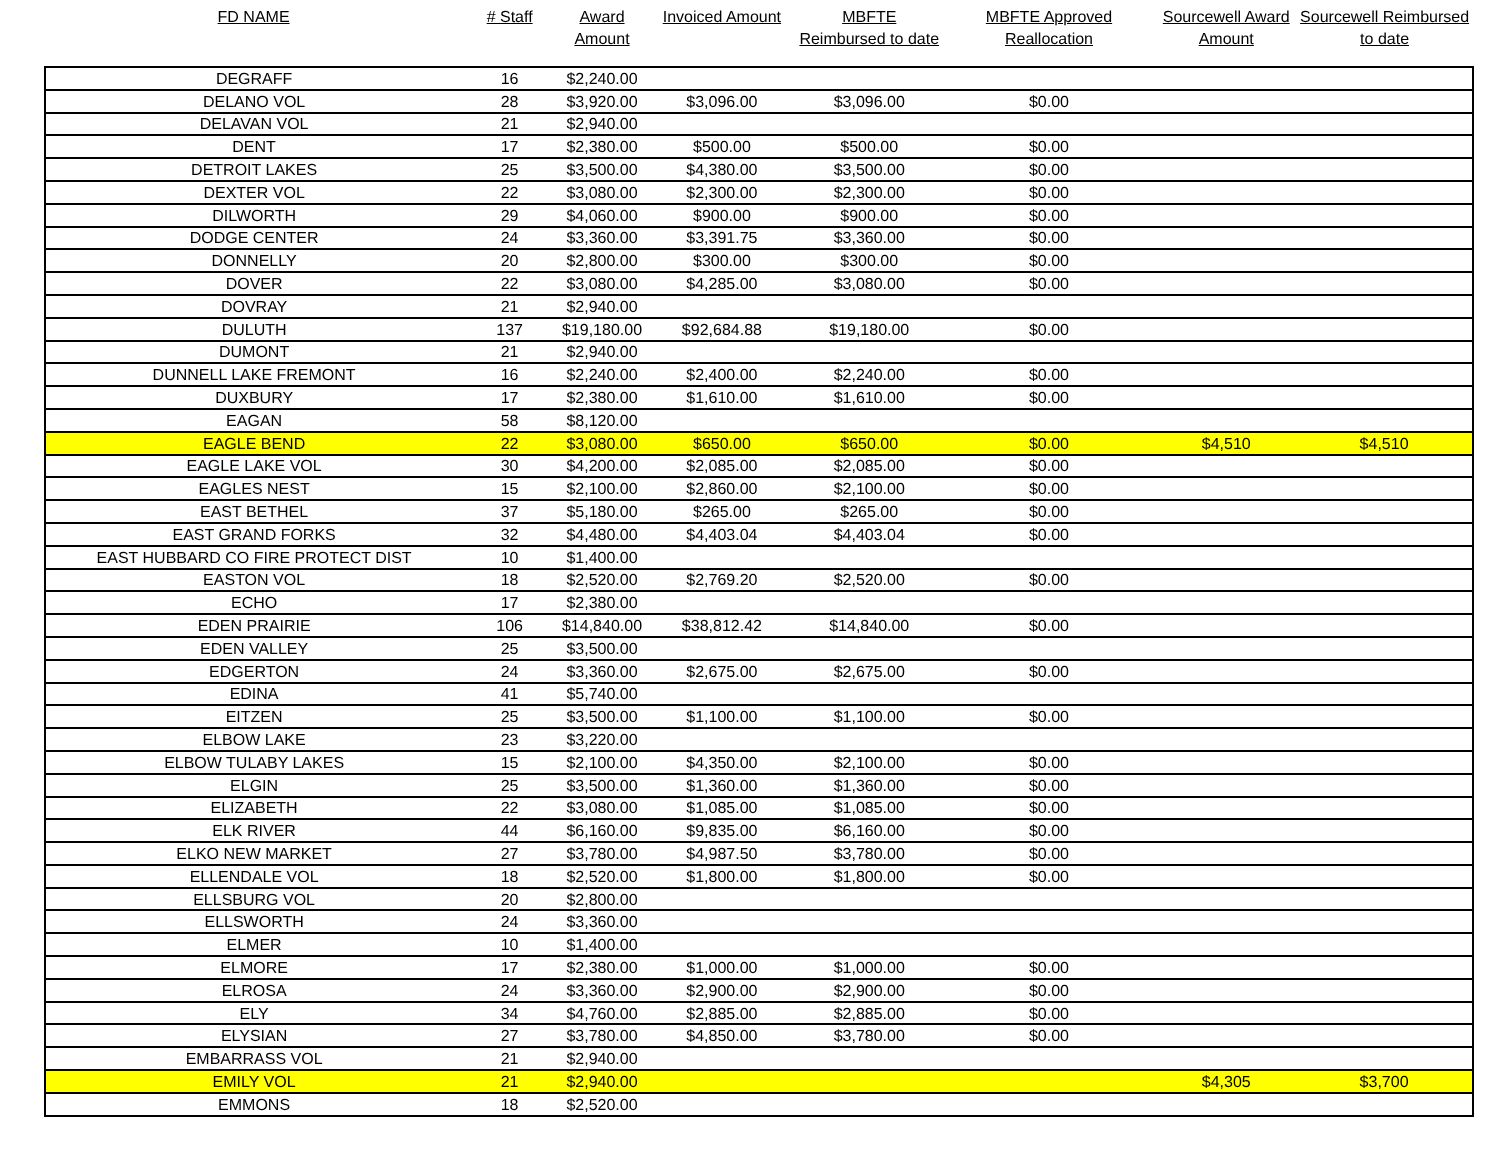| FD NAME | # Staff | Award Amount | Invoiced Amount | MBFTE Reimbursed to date | MBFTE Approved Reallocation | Sourcewell Award Amount | Sourcewell Reimbursed to date |
| --- | --- | --- | --- | --- | --- | --- | --- |
| DEGRAFF | 16 | $2,240.00 | | | | | |
| DELANO VOL | 28 | $3,920.00 | $3,096.00 | $3,096.00 | $0.00 | | |
| DELAVAN VOL | 21 | $2,940.00 | | | | | |
| DENT | 17 | $2,380.00 | $500.00 | $500.00 | $0.00 | | |
| DETROIT LAKES | 25 | $3,500.00 | $4,380.00 | $3,500.00 | $0.00 | | |
| DEXTER VOL | 22 | $3,080.00 | $2,300.00 | $2,300.00 | $0.00 | | |
| DILWORTH | 29 | $4,060.00 | $900.00 | $900.00 | $0.00 | | |
| DODGE CENTER | 24 | $3,360.00 | $3,391.75 | $3,360.00 | $0.00 | | |
| DONNELLY | 20 | $2,800.00 | $300.00 | $300.00 | $0.00 | | |
| DOVER | 22 | $3,080.00 | $4,285.00 | $3,080.00 | $0.00 | | |
| DOVRAY | 21 | $2,940.00 | | | | | |
| DULUTH | 137 | $19,180.00 | $92,684.88 | $19,180.00 | $0.00 | | |
| DUMONT | 21 | $2,940.00 | | | | | |
| DUNNELL LAKE FREMONT | 16 | $2,240.00 | $2,400.00 | $2,240.00 | $0.00 | | |
| DUXBURY | 17 | $2,380.00 | $1,610.00 | $1,610.00 | $0.00 | | |
| EAGAN | 58 | $8,120.00 | | | | | |
| EAGLE BEND | 22 | $3,080.00 | $650.00 | $650.00 | $0.00 | $4,510 | $4,510 |
| EAGLE LAKE VOL | 30 | $4,200.00 | $2,085.00 | $2,085.00 | $0.00 | | |
| EAGLES NEST | 15 | $2,100.00 | $2,860.00 | $2,100.00 | $0.00 | | |
| EAST BETHEL | 37 | $5,180.00 | $265.00 | $265.00 | $0.00 | | |
| EAST GRAND FORKS | 32 | $4,480.00 | $4,403.04 | $4,403.04 | $0.00 | | |
| EAST HUBBARD CO FIRE PROTECT DIST | 10 | $1,400.00 | | | | | |
| EASTON VOL | 18 | $2,520.00 | $2,769.20 | $2,520.00 | $0.00 | | |
| ECHO | 17 | $2,380.00 | | | | | |
| EDEN PRAIRIE | 106 | $14,840.00 | $38,812.42 | $14,840.00 | $0.00 | | |
| EDEN VALLEY | 25 | $3,500.00 | | | | | |
| EDGERTON | 24 | $3,360.00 | $2,675.00 | $2,675.00 | $0.00 | | |
| EDINA | 41 | $5,740.00 | | | | | |
| EITZEN | 25 | $3,500.00 | $1,100.00 | $1,100.00 | $0.00 | | |
| ELBOW LAKE | 23 | $3,220.00 | | | | | |
| ELBOW TULABY LAKES | 15 | $2,100.00 | $4,350.00 | $2,100.00 | $0.00 | | |
| ELGIN | 25 | $3,500.00 | $1,360.00 | $1,360.00 | $0.00 | | |
| ELIZABETH | 22 | $3,080.00 | $1,085.00 | $1,085.00 | $0.00 | | |
| ELK RIVER | 44 | $6,160.00 | $9,835.00 | $6,160.00 | $0.00 | | |
| ELKO NEW MARKET | 27 | $3,780.00 | $4,987.50 | $3,780.00 | $0.00 | | |
| ELLENDALE VOL | 18 | $2,520.00 | $1,800.00 | $1,800.00 | $0.00 | | |
| ELLSBURG VOL | 20 | $2,800.00 | | | | | |
| ELLSWORTH | 24 | $3,360.00 | | | | | |
| ELMER | 10 | $1,400.00 | | | | | |
| ELMORE | 17 | $2,380.00 | $1,000.00 | $1,000.00 | $0.00 | | |
| ELROSA | 24 | $3,360.00 | $2,900.00 | $2,900.00 | $0.00 | | |
| ELY | 34 | $4,760.00 | $2,885.00 | $2,885.00 | $0.00 | | |
| ELYSIAN | 27 | $3,780.00 | $4,850.00 | $3,780.00 | $0.00 | | |
| EMBARRASS VOL | 21 | $2,940.00 | | | | | |
| EMILY VOL | 21 | $2,940.00 | | | | $4,305 | $3,700 |
| EMMONS | 18 | $2,520.00 | | | | | |